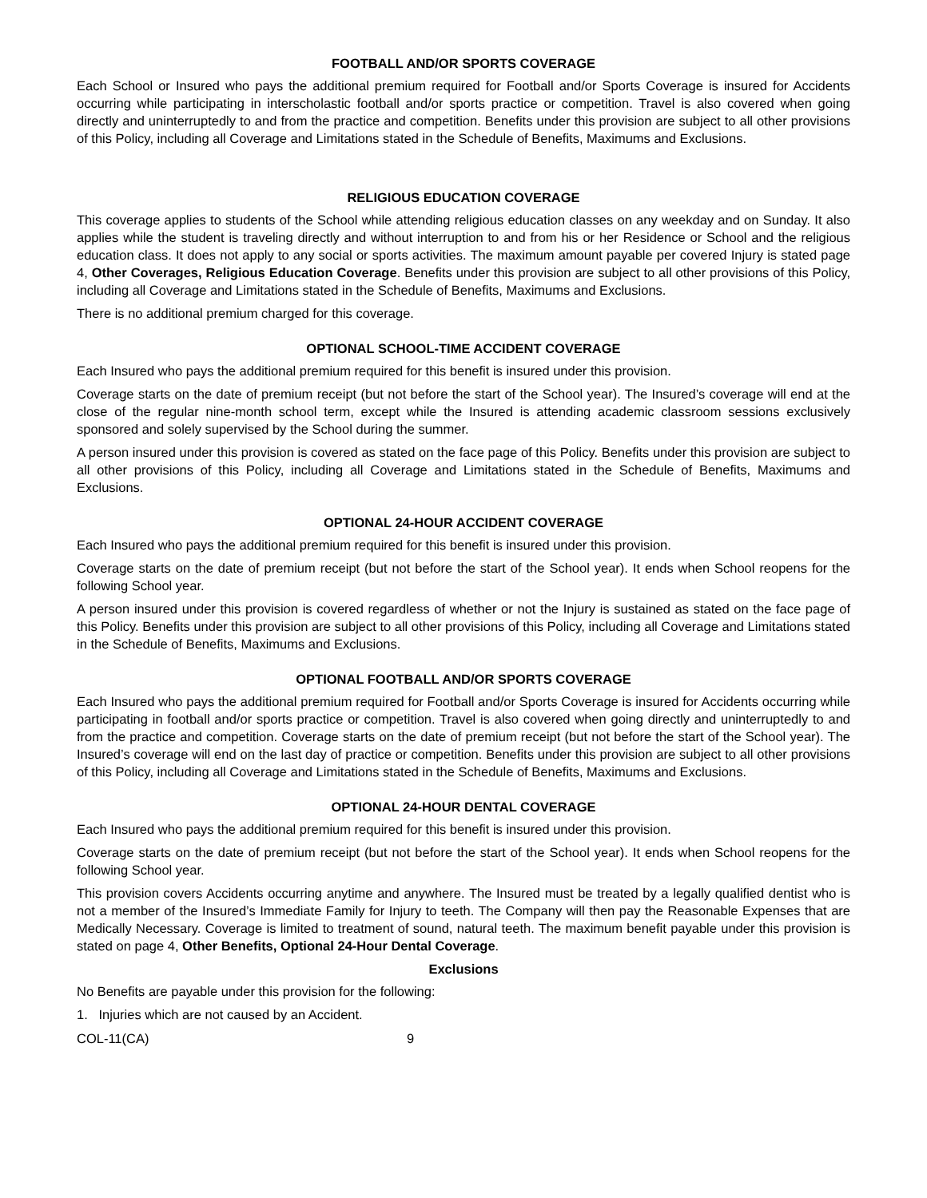FOOTBALL AND/OR SPORTS COVERAGE
Each School or Insured who pays the additional premium required for Football and/or Sports Coverage is insured for Accidents occurring while participating in interscholastic football and/or sports practice or competition. Travel is also covered when going directly and uninterruptedly to and from the practice and competition. Benefits under this provision are subject to all other provisions of this Policy, including all Coverage and Limitations stated in the Schedule of Benefits, Maximums and Exclusions.
RELIGIOUS EDUCATION COVERAGE
This coverage applies to students of the School while attending religious education classes on any weekday and on Sunday. It also applies while the student is traveling directly and without interruption to and from his or her Residence or School and the religious education class. It does not apply to any social or sports activities. The maximum amount payable per covered Injury is stated page 4, Other Coverages, Religious Education Coverage. Benefits under this provision are subject to all other provisions of this Policy, including all Coverage and Limitations stated in the Schedule of Benefits, Maximums and Exclusions.
There is no additional premium charged for this coverage.
OPTIONAL SCHOOL-TIME ACCIDENT COVERAGE
Each Insured who pays the additional premium required for this benefit is insured under this provision.
Coverage starts on the date of premium receipt (but not before the start of the School year). The Insured’s coverage will end at the close of the regular nine-month school term, except while the Insured is attending academic classroom sessions exclusively sponsored and solely supervised by the School during the summer.
A person insured under this provision is covered as stated on the face page of this Policy. Benefits under this provision are subject to all other provisions of this Policy, including all Coverage and Limitations stated in the Schedule of Benefits, Maximums and Exclusions.
OPTIONAL 24-HOUR ACCIDENT COVERAGE
Each Insured who pays the additional premium required for this benefit is insured under this provision.
Coverage starts on the date of premium receipt (but not before the start of the School year). It ends when School reopens for the following School year.
A person insured under this provision is covered regardless of whether or not the Injury is sustained as stated on the face page of this Policy. Benefits under this provision are subject to all other provisions of this Policy, including all Coverage and Limitations stated in the Schedule of Benefits, Maximums and Exclusions.
OPTIONAL FOOTBALL AND/OR SPORTS COVERAGE
Each Insured who pays the additional premium required for Football and/or Sports Coverage is insured for Accidents occurring while participating in football and/or sports practice or competition. Travel is also covered when going directly and uninterruptedly to and from the practice and competition. Coverage starts on the date of premium receipt (but not before the start of the School year). The Insured’s coverage will end on the last day of practice or competition. Benefits under this provision are subject to all other provisions of this Policy, including all Coverage and Limitations stated in the Schedule of Benefits, Maximums and Exclusions.
OPTIONAL 24-HOUR DENTAL COVERAGE
Each Insured who pays the additional premium required for this benefit is insured under this provision.
Coverage starts on the date of premium receipt (but not before the start of the School year). It ends when School reopens for the following School year.
This provision covers Accidents occurring anytime and anywhere. The Insured must be treated by a legally qualified dentist who is not a member of the Insured’s Immediate Family for Injury to teeth. The Company will then pay the Reasonable Expenses that are Medically Necessary. Coverage is limited to treatment of sound, natural teeth. The maximum benefit payable under this provision is stated on page 4, Other Benefits, Optional 24-Hour Dental Coverage.
Exclusions
No Benefits are payable under this provision for the following:
1. Injuries which are not caused by an Accident.
COL-11(CA) 9